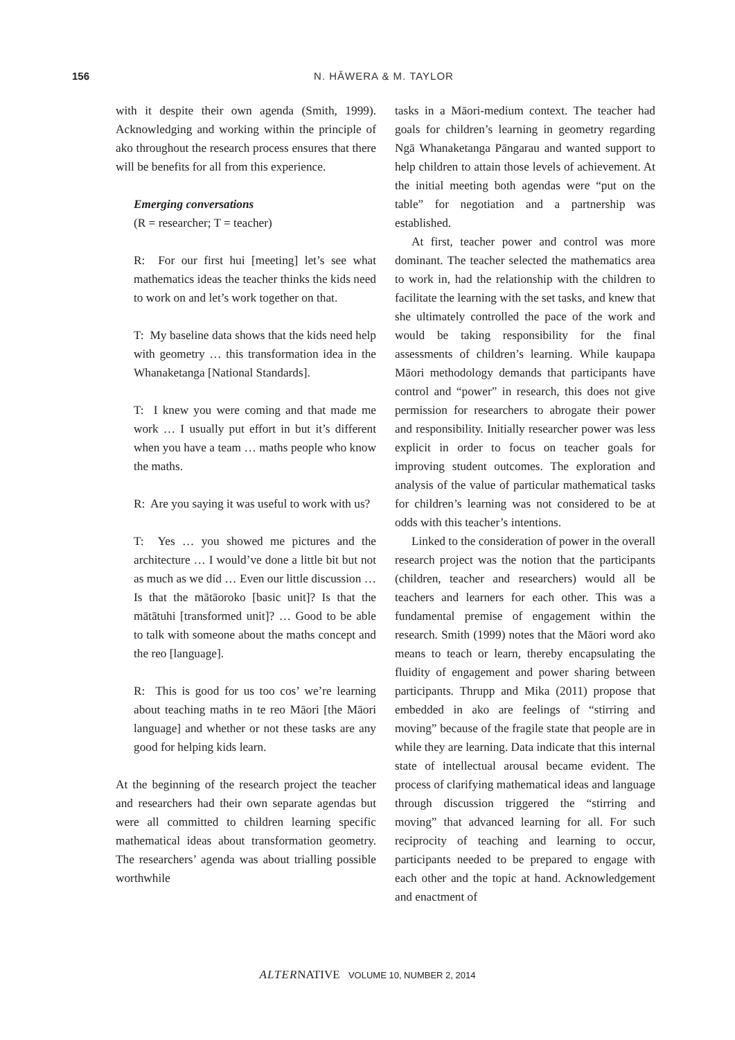156 N. HĀWERA & M. TAYLOR
with it despite their own agenda (Smith, 1999). Acknowledging and working within the principle of ako throughout the research process ensures that there will be benefits for all from this experience.
Emerging conversations
(R = researcher; T = teacher)
R: For our first hui [meeting] let’s see what mathematics ideas the teacher thinks the kids need to work on and let’s work together on that.
T: My baseline data shows that the kids need help with geometry … this transformation idea in the Whanaketanga [National Standards].
T: I knew you were coming and that made me work … I usually put effort in but it’s different when you have a team … maths people who know the maths.
R: Are you saying it was useful to work with us?
T: Yes … you showed me pictures and the architecture … I would’ve done a little bit but not as much as we did … Even our little discussion … Is that the mātāoroko [basic unit]? Is that the mātātuhi [transformed unit]? … Good to be able to talk with someone about the maths concept and the reo [language].
R: This is good for us too cos’ we’re learning about teaching maths in te reo Māori [the Māori language] and whether or not these tasks are any good for helping kids learn.
At the beginning of the research project the teacher and researchers had their own separate agendas but were all committed to children learning specific mathematical ideas about transformation geometry. The researchers’ agenda was about trialling possible worthwhile
tasks in a Māori-medium context. The teacher had goals for children’s learning in geometry regarding Ngā Whanaketanga Pāngarau and wanted support to help children to attain those levels of achievement. At the initial meeting both agendas were “put on the table” for negotiation and a partnership was established.
At first, teacher power and control was more dominant. The teacher selected the mathematics area to work in, had the relationship with the children to facilitate the learning with the set tasks, and knew that she ultimately controlled the pace of the work and would be taking responsibility for the final assessments of children’s learning. While kaupapa Māori methodology demands that participants have control and “power” in research, this does not give permission for researchers to abrogate their power and responsibility. Initially researcher power was less explicit in order to focus on teacher goals for improving student outcomes. The exploration and analysis of the value of particular mathematical tasks for children’s learning was not considered to be at odds with this teacher’s intentions.
Linked to the consideration of power in the overall research project was the notion that the participants (children, teacher and researchers) would all be teachers and learners for each other. This was a fundamental premise of engagement within the research. Smith (1999) notes that the Māori word ako means to teach or learn, thereby encapsulating the fluidity of engagement and power sharing between participants. Thrupp and Mika (2011) propose that embedded in ako are feelings of “stirring and moving” because of the fragile state that people are in while they are learning. Data indicate that this internal state of intellectual arousal became evident. The process of clarifying mathematical ideas and language through discussion triggered the “stirring and moving” that advanced learning for all. For such reciprocity of teaching and learning to occur, participants needed to be prepared to engage with each other and the topic at hand. Acknowledgement and enactment of
ALTERNATIVE VOLUME 10, NUMBER 2, 2014